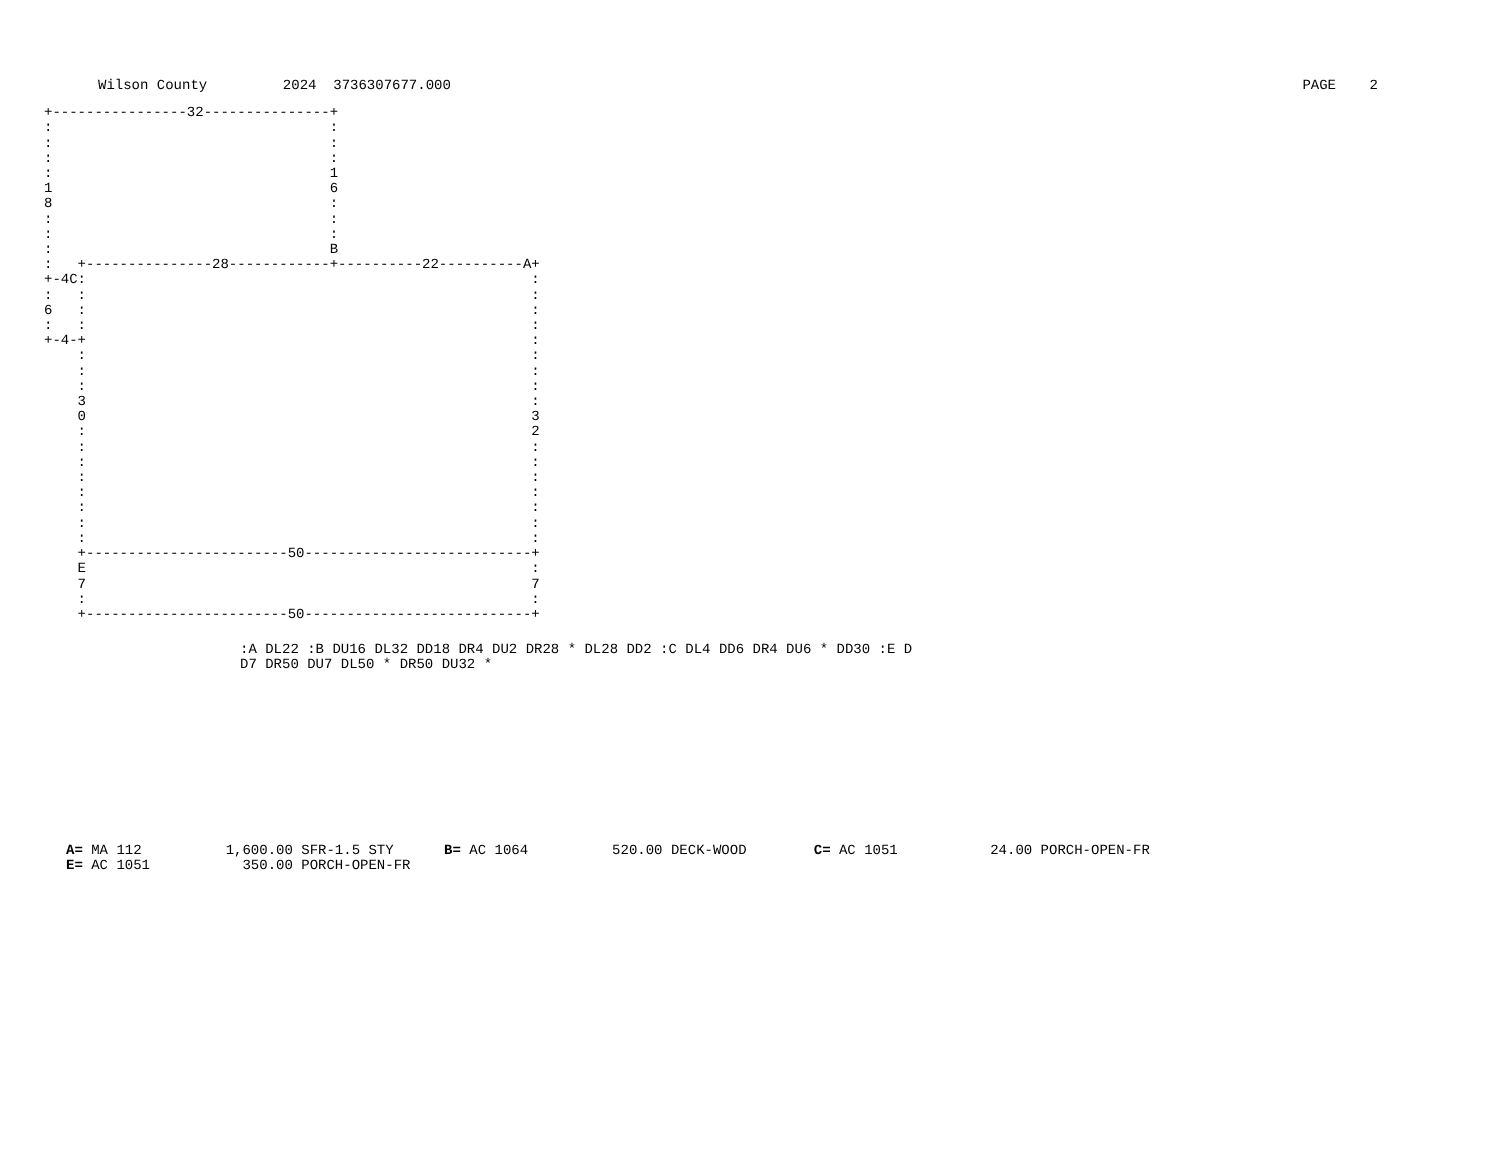Wilson County         2024  3736307677.000
PAGE    2
+----------------32---------------+
:                                 :
:                                 :
:                                 :
:                                 1
1                                 6
8                                 :
:                                 :
:                                 :
:                                 B
:   +---------------28------------+----------22----------A+
+-4C:                                                     :
:   :                                                     :
6   :                                                     :
:   :                                                     :
+-4-+                                                     :
    :                                                     :
    :                                                     :
    :                                                     :
    3                                                     :
    0                                                     3
    :                                                     2
    :                                                     :
    :                                                     :
    :                                                     :
    :                                                     :
    :                                                     :
    :                                                     :
    :                                                     :
    +------------------------50---------------------------+
    E                                                     :
    7                                                     7
    :                                                     :
    +------------------------50---------------------------+
:A DL22 :B DU16 DL32 DD18 DR4 DU2 DR28 * DL28 DD2 :C DL4 DD6 DR4 DU6 * DD30 :E D
D7 DR50 DU7 DL50 * DR50 DU32 *
A= MA 112          1,600.00 SFR-1.5 STY      B= AC 1064          520.00 DECK-WOOD        C= AC 1051           24.00 PORCH-OPEN-FR
E= AC 1051           350.00 PORCH-OPEN-FR